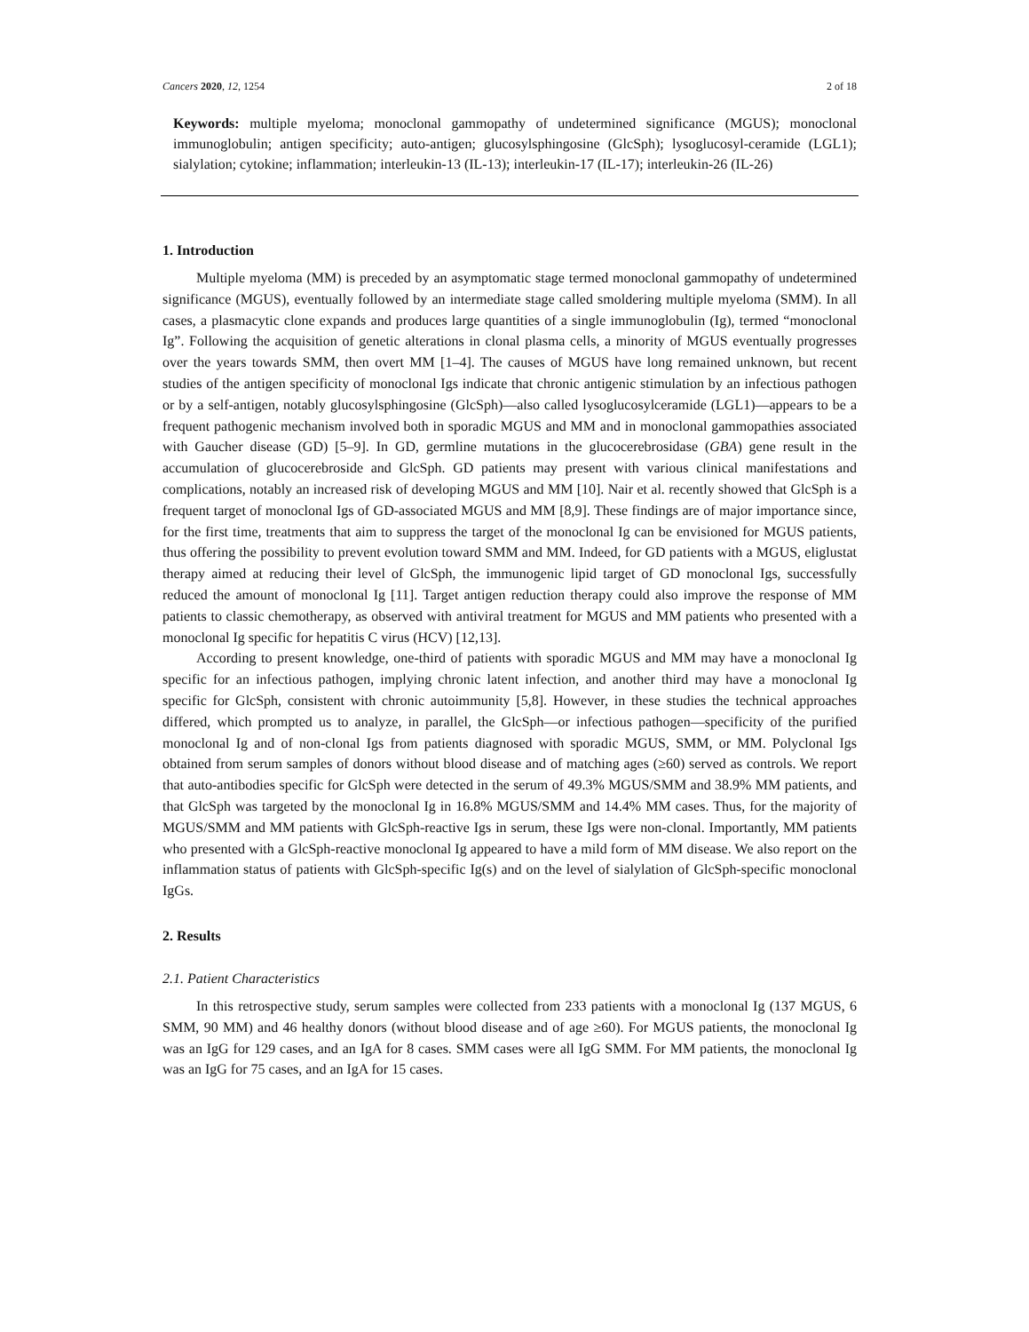Cancers 2020, 12, 1254 2 of 18
Keywords: multiple myeloma; monoclonal gammopathy of undetermined significance (MGUS); monoclonal immunoglobulin; antigen specificity; auto-antigen; glucosylsphingosine (GlcSph); lysoglucosyl-ceramide (LGL1); sialylation; cytokine; inflammation; interleukin-13 (IL-13); interleukin-17 (IL-17); interleukin-26 (IL-26)
1. Introduction
Multiple myeloma (MM) is preceded by an asymptomatic stage termed monoclonal gammopathy of undetermined significance (MGUS), eventually followed by an intermediate stage called smoldering multiple myeloma (SMM). In all cases, a plasmacytic clone expands and produces large quantities of a single immunoglobulin (Ig), termed “monoclonal Ig”. Following the acquisition of genetic alterations in clonal plasma cells, a minority of MGUS eventually progresses over the years towards SMM, then overt MM [1–4]. The causes of MGUS have long remained unknown, but recent studies of the antigen specificity of monoclonal Igs indicate that chronic antigenic stimulation by an infectious pathogen or by a self-antigen, notably glucosylsphingosine (GlcSph)—also called lysoglucosylceramide (LGL1)—appears to be a frequent pathogenic mechanism involved both in sporadic MGUS and MM and in monoclonal gammopathies associated with Gaucher disease (GD) [5–9]. In GD, germline mutations in the glucocerebrosidase (GBA) gene result in the accumulation of glucocerebroside and GlcSph. GD patients may present with various clinical manifestations and complications, notably an increased risk of developing MGUS and MM [10]. Nair et al. recently showed that GlcSph is a frequent target of monoclonal Igs of GD-associated MGUS and MM [8,9]. These findings are of major importance since, for the first time, treatments that aim to suppress the target of the monoclonal Ig can be envisioned for MGUS patients, thus offering the possibility to prevent evolution toward SMM and MM. Indeed, for GD patients with a MGUS, eliglustat therapy aimed at reducing their level of GlcSph, the immunogenic lipid target of GD monoclonal Igs, successfully reduced the amount of monoclonal Ig [11]. Target antigen reduction therapy could also improve the response of MM patients to classic chemotherapy, as observed with antiviral treatment for MGUS and MM patients who presented with a monoclonal Ig specific for hepatitis C virus (HCV) [12,13].
According to present knowledge, one-third of patients with sporadic MGUS and MM may have a monoclonal Ig specific for an infectious pathogen, implying chronic latent infection, and another third may have a monoclonal Ig specific for GlcSph, consistent with chronic autoimmunity [5,8]. However, in these studies the technical approaches differed, which prompted us to analyze, in parallel, the GlcSph—or infectious pathogen—specificity of the purified monoclonal Ig and of non-clonal Igs from patients diagnosed with sporadic MGUS, SMM, or MM. Polyclonal Igs obtained from serum samples of donors without blood disease and of matching ages (≥60) served as controls. We report that auto-antibodies specific for GlcSph were detected in the serum of 49.3% MGUS/SMM and 38.9% MM patients, and that GlcSph was targeted by the monoclonal Ig in 16.8% MGUS/SMM and 14.4% MM cases. Thus, for the majority of MGUS/SMM and MM patients with GlcSph-reactive Igs in serum, these Igs were non-clonal. Importantly, MM patients who presented with a GlcSph-reactive monoclonal Ig appeared to have a mild form of MM disease. We also report on the inflammation status of patients with GlcSph-specific Ig(s) and on the level of sialylation of GlcSph-specific monoclonal IgGs.
2. Results
2.1. Patient Characteristics
In this retrospective study, serum samples were collected from 233 patients with a monoclonal Ig (137 MGUS, 6 SMM, 90 MM) and 46 healthy donors (without blood disease and of age ≥60). For MGUS patients, the monoclonal Ig was an IgG for 129 cases, and an IgA for 8 cases. SMM cases were all IgG SMM. For MM patients, the monoclonal Ig was an IgG for 75 cases, and an IgA for 15 cases.